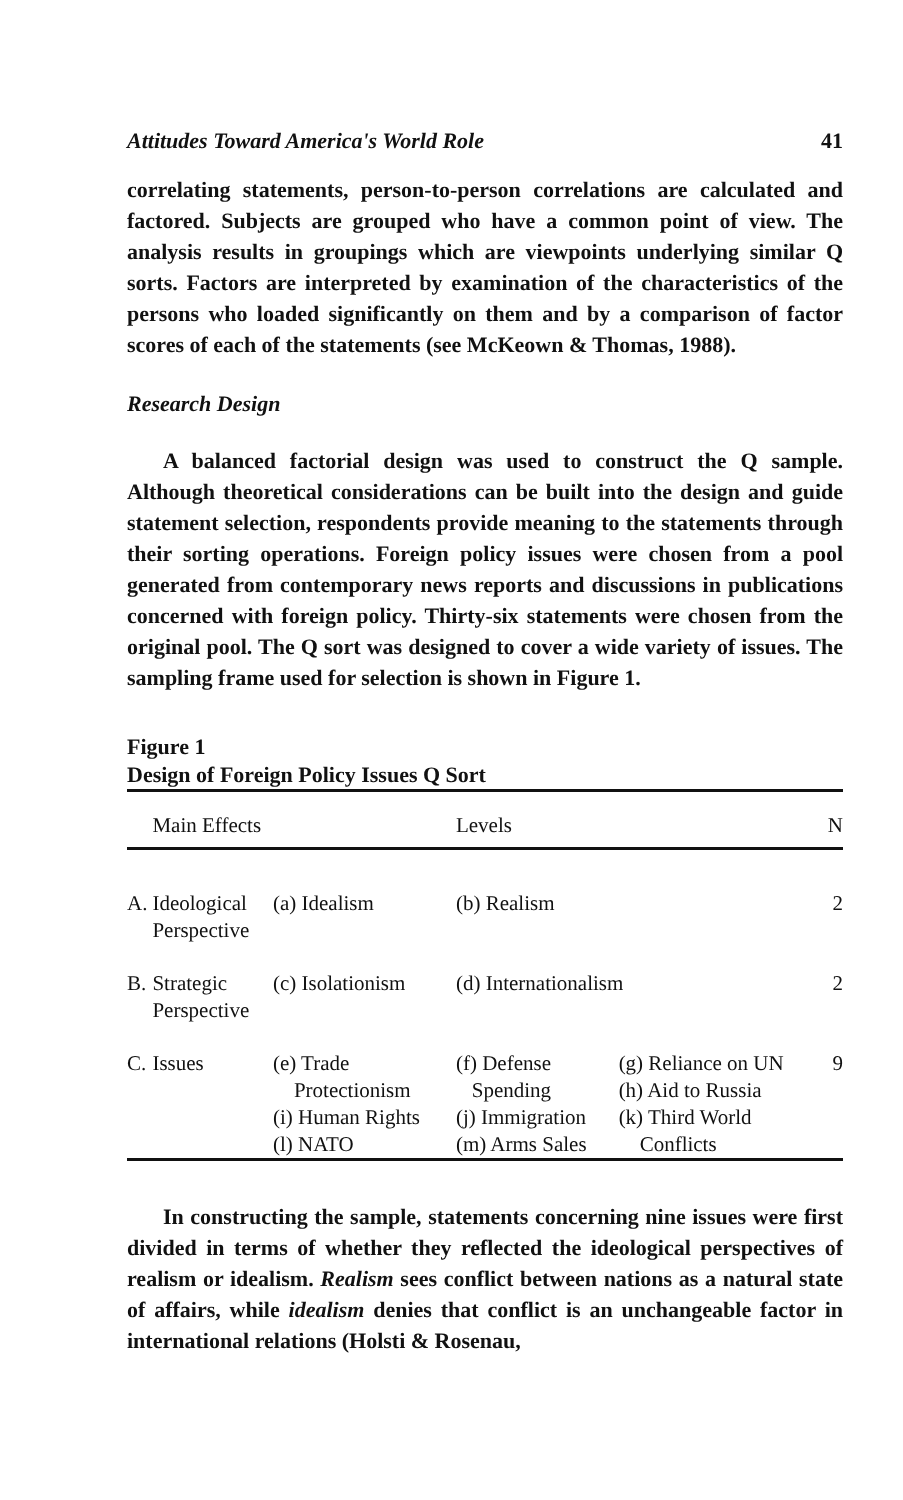Attitudes Toward America's World Role 41
correlating statements, person-to-person correlations are calculated and factored. Subjects are grouped who have a common point of view. The analysis results in groupings which are viewpoints underlying similar Q sorts. Factors are interpreted by examination of the characteristics of the persons who loaded significantly on them and by a comparison of factor scores of each of the statements (see McKeown & Thomas, 1988).
Research Design
A balanced factorial design was used to construct the Q sample. Although theoretical considerations can be built into the design and guide statement selection, respondents provide meaning to the statements through their sorting operations. Foreign policy issues were chosen from a pool generated from contemporary news reports and discussions in publications concerned with foreign policy. Thirty-six statements were chosen from the original pool. The Q sort was designed to cover a wide variety of issues. The sampling frame used for selection is shown in Figure 1.
Figure 1
Design of Foreign Policy Issues Q Sort
| | Main Effects | | Levels | | N |
| --- | --- | --- | --- | --- | --- |
| A. | Ideological Perspective | (a) Idealism | (b) Realism | | 2 |
| B. | Strategic Perspective | (c) Isolationism | (d) Internationalism | | 2 |
| C. | Issues | (e) Trade Protectionism (i) Human Rights (l) NATO | (f) Defense Spending (j) Immigration (m) Arms Sales | (g) Reliance on UN (h) Aid to Russia (k) Third World Conflicts | 9 |
In constructing the sample, statements concerning nine issues were first divided in terms of whether they reflected the ideological perspectives of realism or idealism. Realism sees conflict between nations as a natural state of affairs, while idealism denies that conflict is an unchangeable factor in international relations (Holsti & Rosenau,